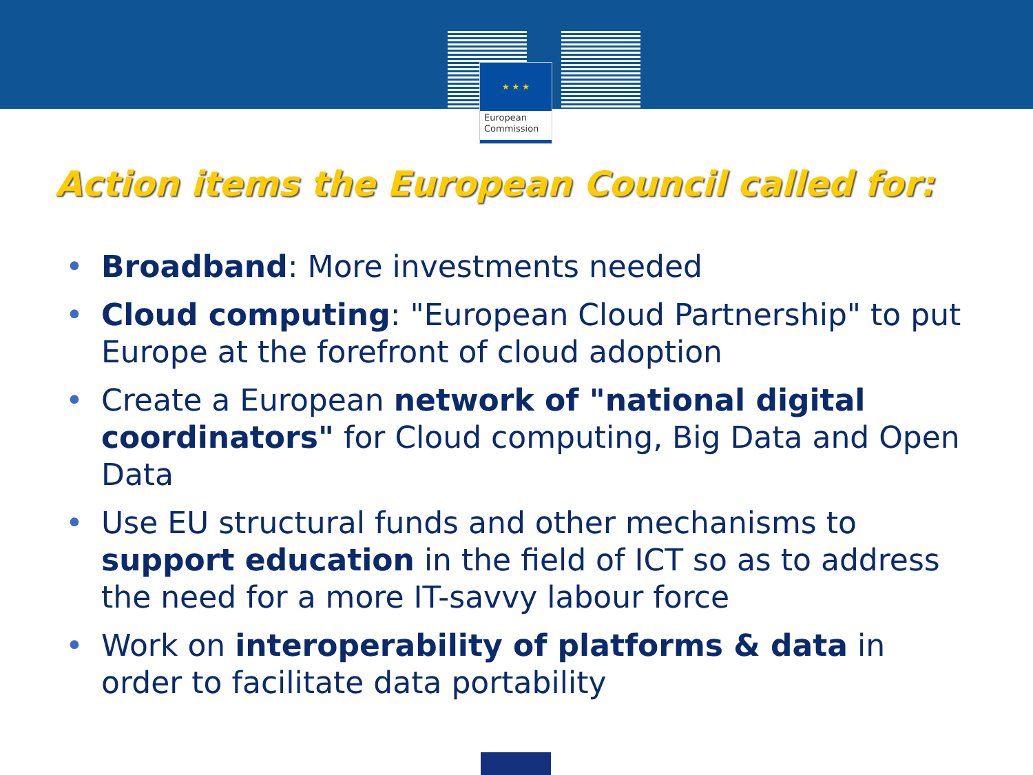★ ★ ★
European
Commission
Action items the European Council called for:
• Broadband: More investments needed
• Cloud computing: "European Cloud Partnership" to put Europe at the forefront of cloud adoption
• Create a European network of "national digital coordinators" for Cloud computing, Big Data and Open Data
• Use EU structural funds and other mechanisms to support education in the field of ICT so as to address the need for a more IT-savvy labour force
• Work on interoperability of platforms & data in order to facilitate data portability